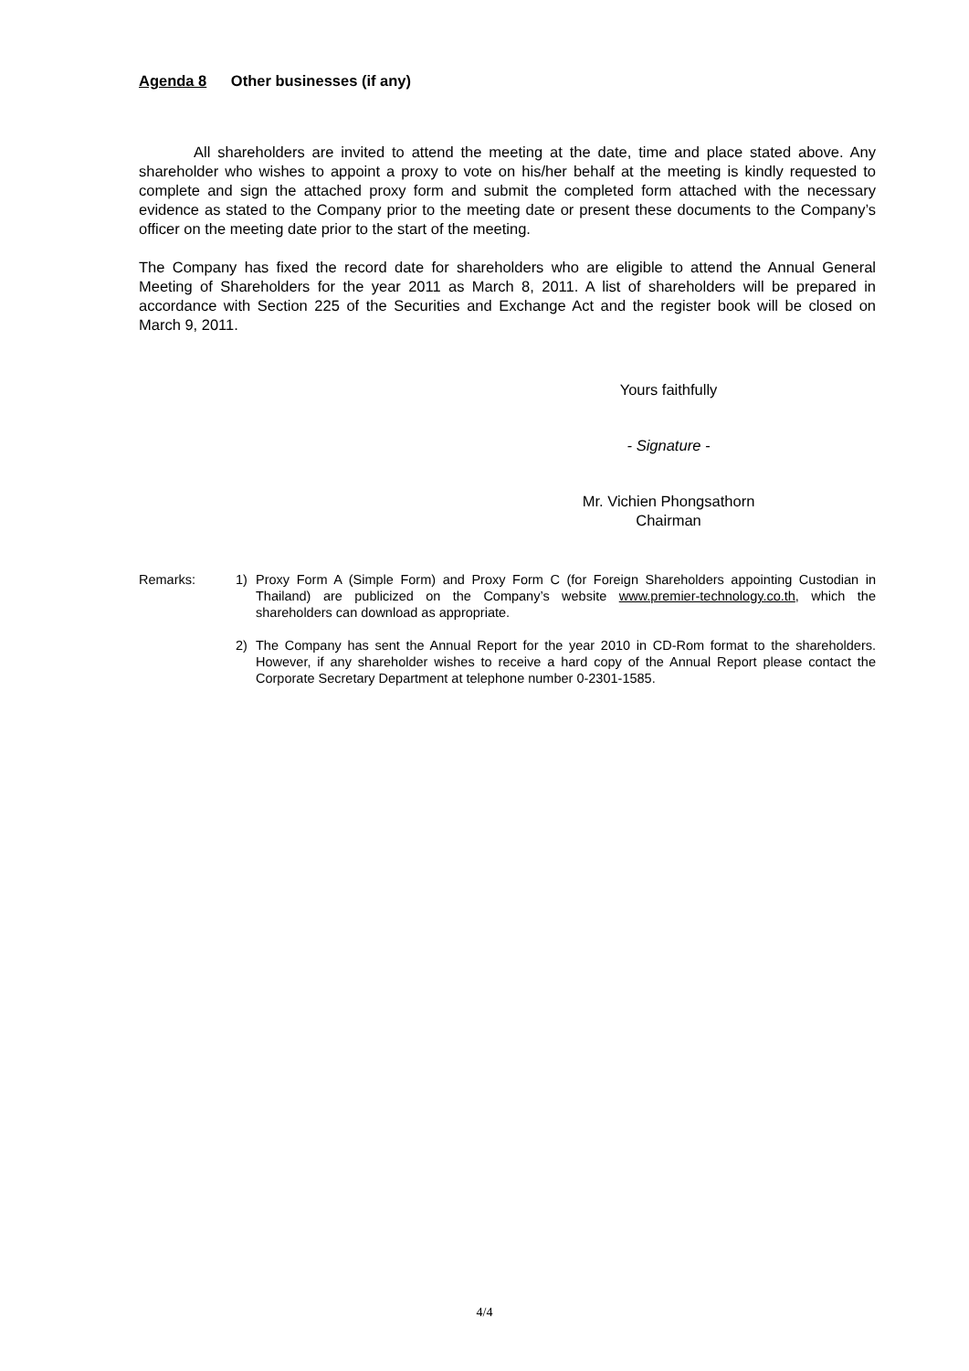Agenda 8 Other businesses (if any)
All shareholders are invited to attend the meeting at the date, time and place stated above. Any shareholder who wishes to appoint a proxy to vote on his/her behalf at the meeting is kindly requested to complete and sign the attached proxy form and submit the completed form attached with the necessary evidence as stated to the Company prior to the meeting date or present these documents to the Company’s officer on the meeting date prior to the start of the meeting.
The Company has fixed the record date for shareholders who are eligible to attend the Annual General Meeting of Shareholders for the year 2011 as March 8, 2011. A list of shareholders will be prepared in accordance with Section 225 of the Securities and Exchange Act and the register book will be closed on March 9, 2011.
Yours faithfully
- Signature -
Mr. Vichien Phongsathorn
Chairman
Remarks: 1) Proxy Form A (Simple Form) and Proxy Form C (for Foreign Shareholders appointing Custodian in Thailand) are publicized on the Company’s website www.premier-technology.co.th, which the shareholders can download as appropriate.
2) The Company has sent the Annual Report for the year 2010 in CD-Rom format to the shareholders. However, if any shareholder wishes to receive a hard copy of the Annual Report please contact the Corporate Secretary Department at telephone number 0-2301-1585.
4/4